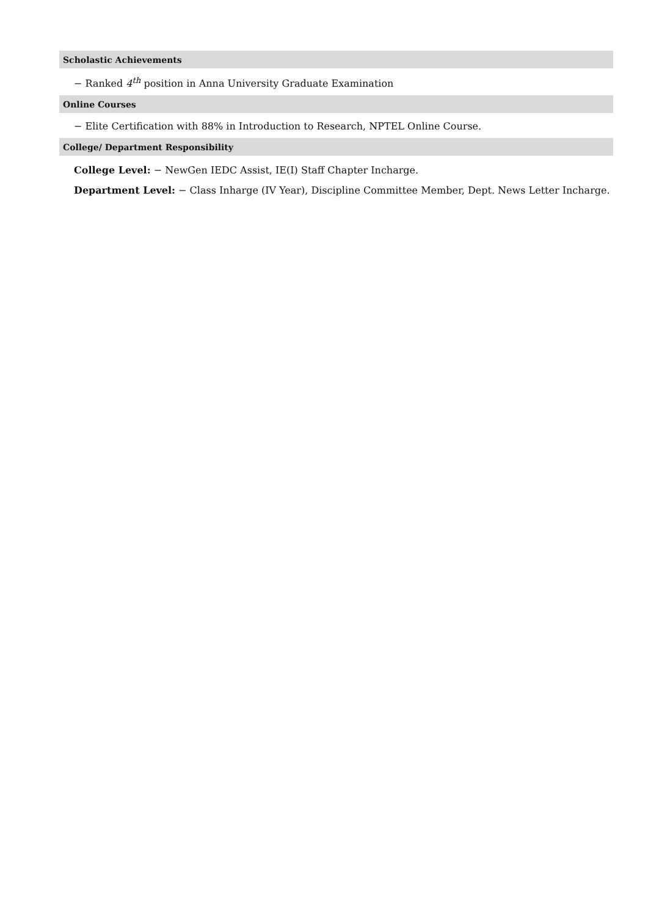Scholastic Achievements
− Ranked 4<sup>th</sup> position in Anna University Graduate Examination
Online Courses
− Elite Certification with 88% in Introduction to Research, NPTEL Online Course.
College/ Department Responsibility
College Level: − NewGen IEDC Assist, IE(I) Staff Chapter Incharge.
Department Level: − Class Inharge (IV Year), Discipline Committee Member, Dept. News Letter Incharge.